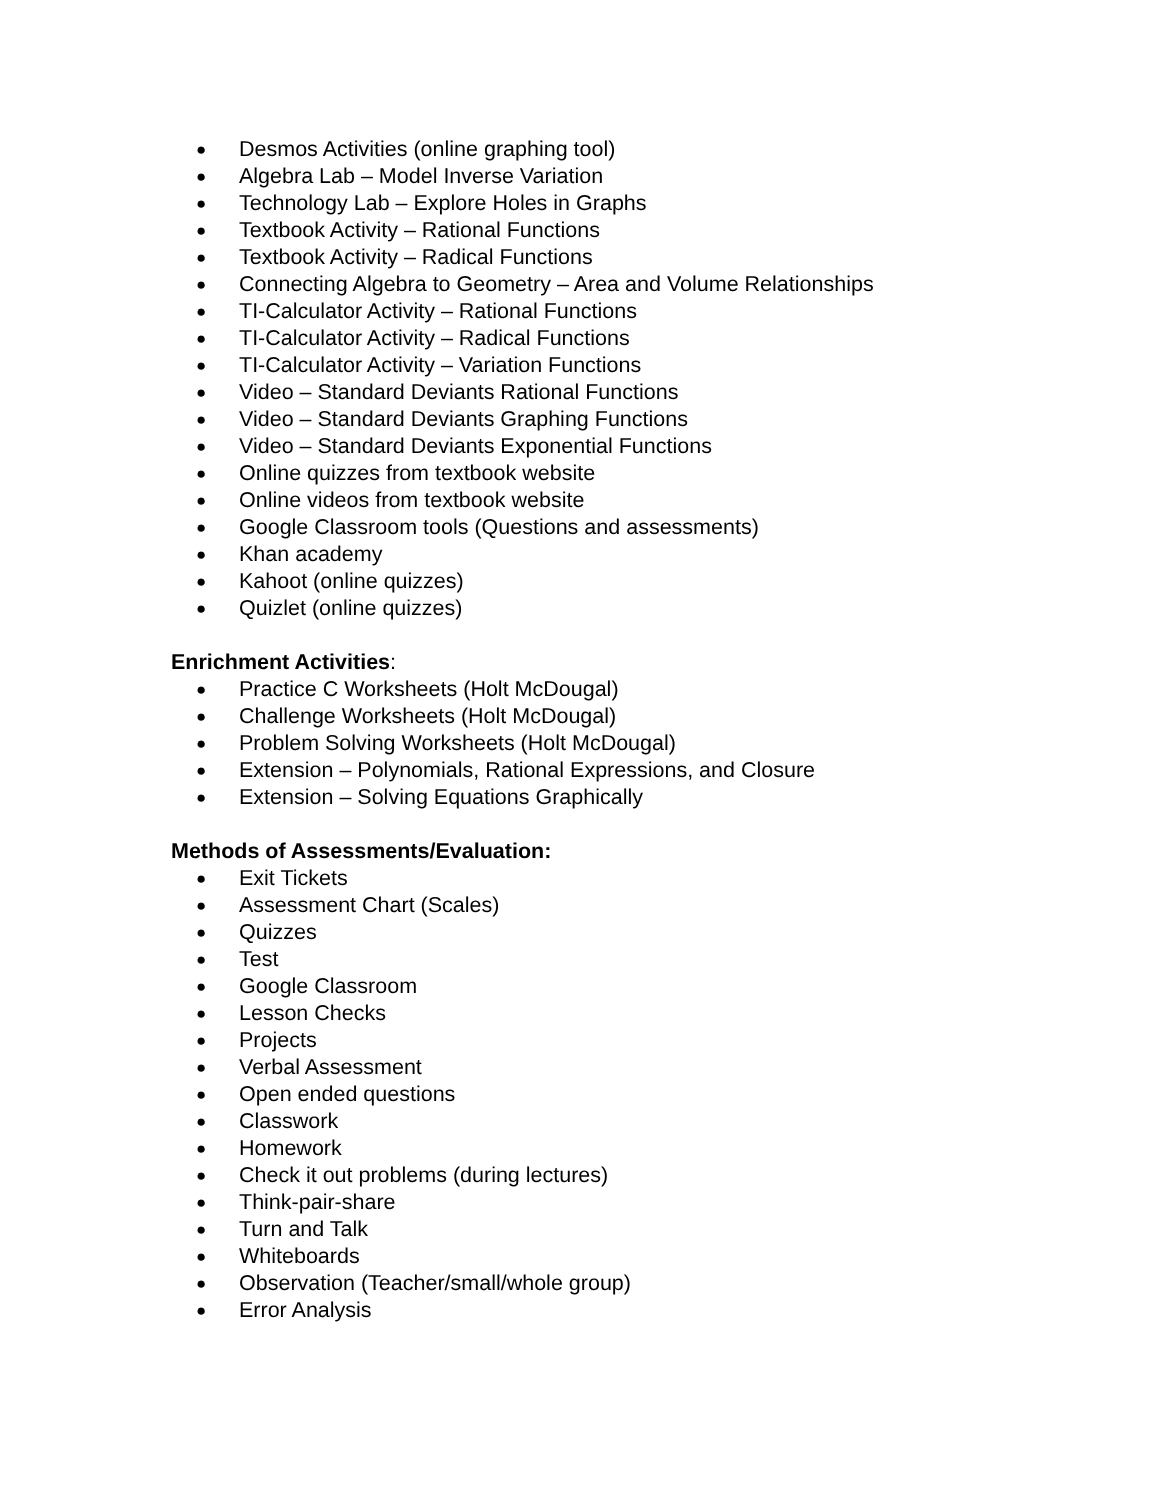● Desmos Activities (online graphing tool)
● Algebra Lab – Model Inverse Variation
● Technology Lab – Explore Holes in Graphs
● Textbook Activity – Rational Functions
● Textbook Activity – Radical Functions
● Connecting Algebra to Geometry – Area and Volume Relationships
● TI-Calculator Activity – Rational Functions
● TI-Calculator Activity – Radical Functions
● TI-Calculator Activity – Variation Functions
● Video – Standard Deviants Rational Functions
● Video – Standard Deviants Graphing Functions
● Video – Standard Deviants Exponential Functions
● Online quizzes from textbook website
● Online videos from textbook website
● Google Classroom tools (Questions and assessments)
● Khan academy
● Kahoot (online quizzes)
● Quizlet (online quizzes)
Enrichment Activities:
● Practice C Worksheets (Holt McDougal)
● Challenge Worksheets (Holt McDougal)
● Problem Solving Worksheets (Holt McDougal)
● Extension – Polynomials, Rational Expressions, and Closure
● Extension – Solving Equations Graphically
Methods of Assessments/Evaluation:
● Exit Tickets
● Assessment Chart (Scales)
● Quizzes
● Test
● Google Classroom
● Lesson Checks
● Projects
● Verbal Assessment
● Open ended questions
● Classwork
● Homework
● Check it out problems (during lectures)
● Think-pair-share
● Turn and Talk
● Whiteboards
● Observation (Teacher/small/whole group)
● Error Analysis